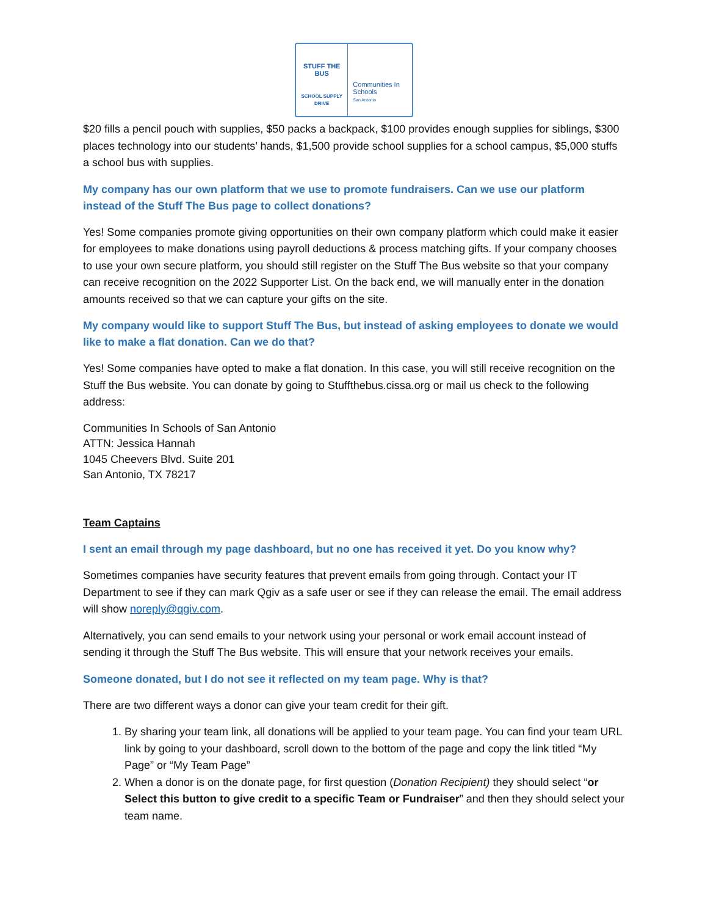STUFF THE BUS
SCHOOL SUPPLY DRIVE
Communities In Schools
San Antonio
$20 fills a pencil pouch with supplies, $50 packs a backpack, $100 provides enough supplies for siblings, $300 places technology into our students’ hands, $1,500 provide school supplies for a school campus, $5,000 stuffs a school bus with supplies.
My company has our own platform that we use to promote fundraisers. Can we use our platform instead of the Stuff The Bus page to collect donations?
Yes! Some companies promote giving opportunities on their own company platform which could make it easier for employees to make donations using payroll deductions & process matching gifts. If your company chooses to use your own secure platform, you should still register on the Stuff The Bus website so that your company can receive recognition on the 2022 Supporter List. On the back end, we will manually enter in the donation amounts received so that we can capture your gifts on the site.
My company would like to support Stuff The Bus, but instead of asking employees to donate we would like to make a flat donation. Can we do that?
Yes! Some companies have opted to make a flat donation. In this case, you will still receive recognition on the Stuff the Bus website. You can donate by going to Stuffthebus.cissa.org or mail us check to the following address:
Communities In Schools of San Antonio
ATTN: Jessica Hannah
1045 Cheevers Blvd. Suite 201
San Antonio, TX 78217
Team Captains
I sent an email through my page dashboard, but no one has received it yet. Do you know why?
Sometimes companies have security features that prevent emails from going through. Contact your IT Department to see if they can mark Qgiv as a safe user or see if they can release the email. The email address will show noreply@qgiv.com.
Alternatively, you can send emails to your network using your personal or work email account instead of sending it through the Stuff The Bus website. This will ensure that your network receives your emails.
Someone donated, but I do not see it reflected on my team page. Why is that?
There are two different ways a donor can give your team credit for their gift.
1. By sharing your team link, all donations will be applied to your team page. You can find your team URL link by going to your dashboard, scroll down to the bottom of the page and copy the link titled “My Page” or “My Team Page”
2. When a donor is on the donate page, for first question (Donation Recipient) they should select “or Select this button to give credit to a specific Team or Fundraiser” and then they should select your team name.